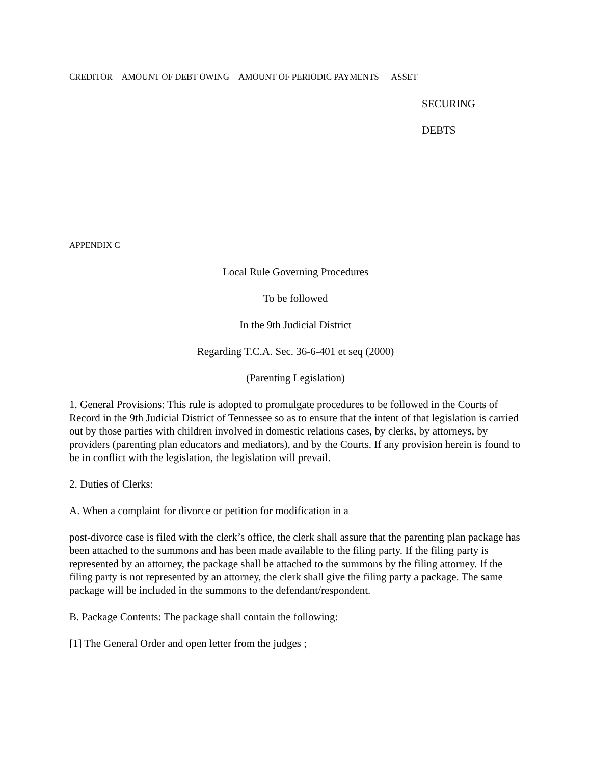CREDITOR AMOUNT OF DEBT OWING AMOUNT OF PERIODIC PAYMENTS ASSET
SECURING
DEBTS
APPENDIX C
Local Rule Governing Procedures
To be followed
In the 9th Judicial District
Regarding T.C.A. Sec. 36-6-401 et seq (2000)
(Parenting Legislation)
1. General Provisions: This rule is adopted to promulgate procedures to be followed in the Courts of Record in the 9th Judicial District of Tennessee so as to ensure that the intent of that legislation is carried out by those parties with children involved in domestic relations cases, by clerks, by attorneys, by providers (parenting plan educators and mediators), and by the Courts. If any provision herein is found to be in conflict with the legislation, the legislation will prevail.
2. Duties of Clerks:
A. When a complaint for divorce or petition for modification in a
post-divorce case is filed with the clerk’s office, the clerk shall assure that the parenting plan package has been attached to the summons and has been made available to the filing party. If the filing party is represented by an attorney, the package shall be attached to the summons by the filing attorney. If the filing party is not represented by an attorney, the clerk shall give the filing party a package. The same package will be included in the summons to the defendant/respondent.
B. Package Contents: The package shall contain the following:
[1] The General Order and open letter from the judges ;